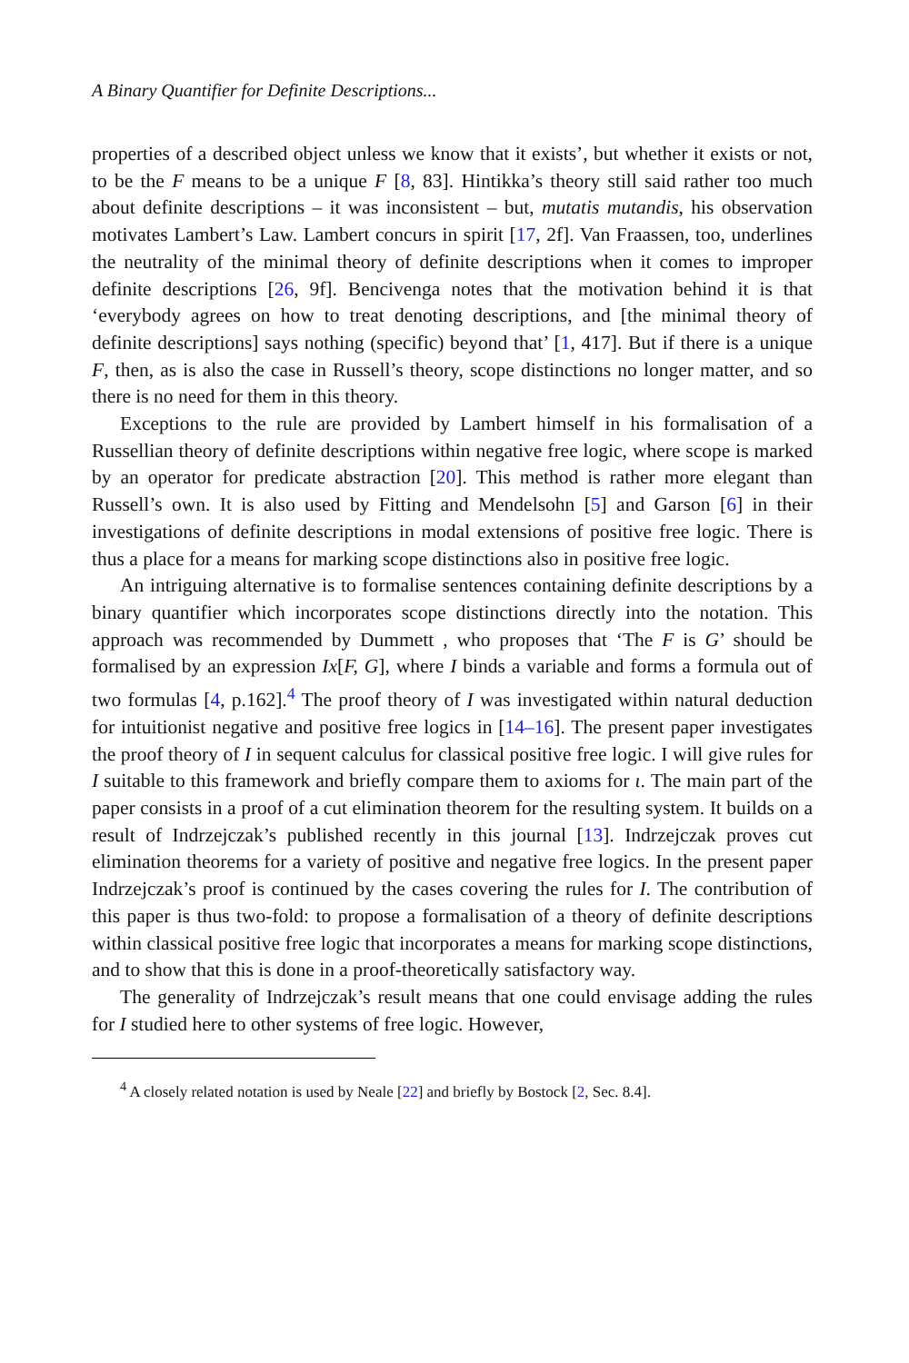A Binary Quantifier for Definite Descriptions...
properties of a described object unless we know that it exists’, but whether it exists or not, to be the F means to be a unique F [8, 83]. Hintikka’s theory still said rather too much about definite descriptions – it was inconsistent – but, mutatis mutandis, his observation motivates Lambert’s Law. Lambert concurs in spirit [17, 2f]. Van Fraassen, too, underlines the neutrality of the minimal theory of definite descriptions when it comes to improper definite descriptions [26, 9f]. Bencivenga notes that the motivation behind it is that ‘everybody agrees on how to treat denoting descriptions, and [the minimal theory of definite descriptions] says nothing (specific) beyond that’ [1, 417]. But if there is a unique F, then, as is also the case in Russell’s theory, scope distinctions no longer matter, and so there is no need for them in this theory.
Exceptions to the rule are provided by Lambert himself in his formalisation of a Russellian theory of definite descriptions within negative free logic, where scope is marked by an operator for predicate abstraction [20]. This method is rather more elegant than Russell’s own. It is also used by Fitting and Mendelsohn [5] and Garson [6] in their investigations of definite descriptions in modal extensions of positive free logic. There is thus a place for a means for marking scope distinctions also in positive free logic.
An intriguing alternative is to formalise sentences containing definite descriptions by a binary quantifier which incorporates scope distinctions directly into the notation. This approach was recommended by Dummett , who proposes that ‘The F is G’ should be formalised by an expression Ix[F, G], where I binds a variable and forms a formula out of two formulas [4, p.162].<sup>4</sup> The proof theory of I was investigated within natural deduction for intuitionist negative and positive free logics in [14–16]. The present paper investigates the proof theory of I in sequent calculus for classical positive free logic. I will give rules for I suitable to this framework and briefly compare them to axioms for ι. The main part of the paper consists in a proof of a cut elimination theorem for the resulting system. It builds on a result of Indrzejczak’s published recently in this journal [13]. Indrzejczak proves cut elimination theorems for a variety of positive and negative free logics. In the present paper Indrzejczak’s proof is continued by the cases covering the rules for I. The contribution of this paper is thus two-fold: to propose a formalisation of a theory of definite descriptions within classical positive free logic that incorporates a means for marking scope distinctions, and to show that this is done in a proof-theoretically satisfactory way.
The generality of Indrzejczak’s result means that one could envisage adding the rules for I studied here to other systems of free logic. However,
<sup>4</sup> A closely related notation is used by Neale [22] and briefly by Bostock [2, Sec. 8.4].